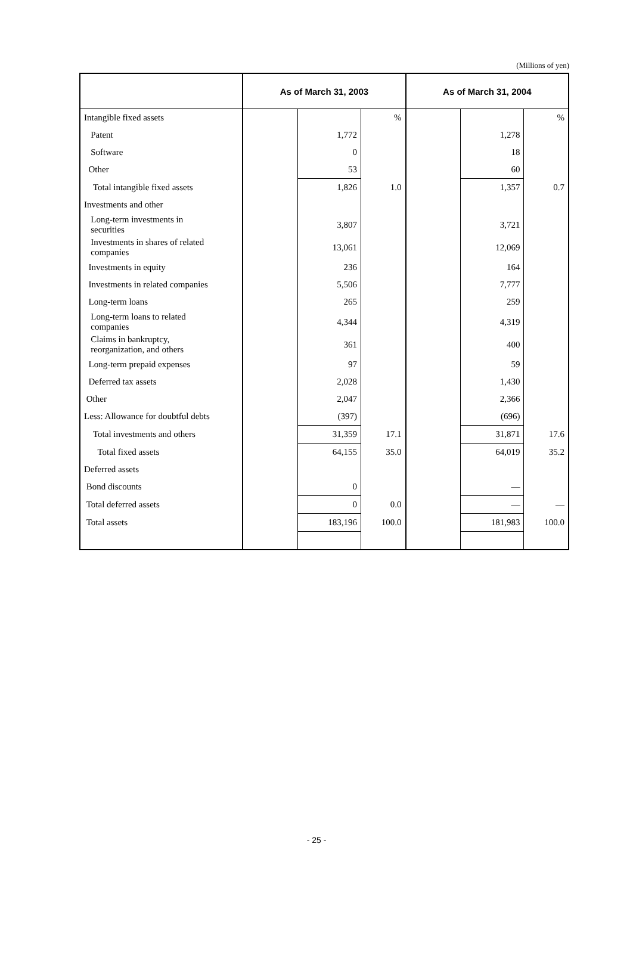(Millions of yen)
| | As of March 31, 2003 | | | As of March 31, 2004 | | |
| --- | --- | --- | --- | --- | --- | --- |
| Intangible fixed assets | | | % | | | % |
| Patent | | 1,772 | | | 1,278 | |
| Software | | 0 | | | 18 | |
| Other | | 53 | | | 60 | |
| Total intangible fixed assets | | 1,826 | 1.0 | | 1,357 | 0.7 |
| Investments and other | | | | | | |
| Long-term investments in securities | | 3,807 | | | 3,721 | |
| Investments in shares of related companies | | 13,061 | | | 12,069 | |
| Investments in equity | | 236 | | | 164 | |
| Investments in related companies | | 5,506 | | | 7,777 | |
| Long-term loans | | 265 | | | 259 | |
| Long-term loans to related companies | | 4,344 | | | 4,319 | |
| Claims in bankruptcy, reorganization, and others | | 361 | | | 400 | |
| Long-term prepaid expenses | | 97 | | | 59 | |
| Deferred tax assets | | 2,028 | | | 1,430 | |
| Other | | 2,047 | | | 2,366 | |
| Less: Allowance for doubtful debts | | (397) | | | (696) | |
| Total investments and others | | 31,359 | 17.1 | | 31,871 | 17.6 |
| Total fixed assets | | 64,155 | 35.0 | | 64,019 | 35.2 |
| Deferred assets | | | | | | |
| Bond discounts | | 0 | | | — | |
| Total deferred assets | | 0 | 0.0 | | — | — |
| Total assets | | 183,196 | 100.0 | | 181,983 | 100.0 |
- 25 -